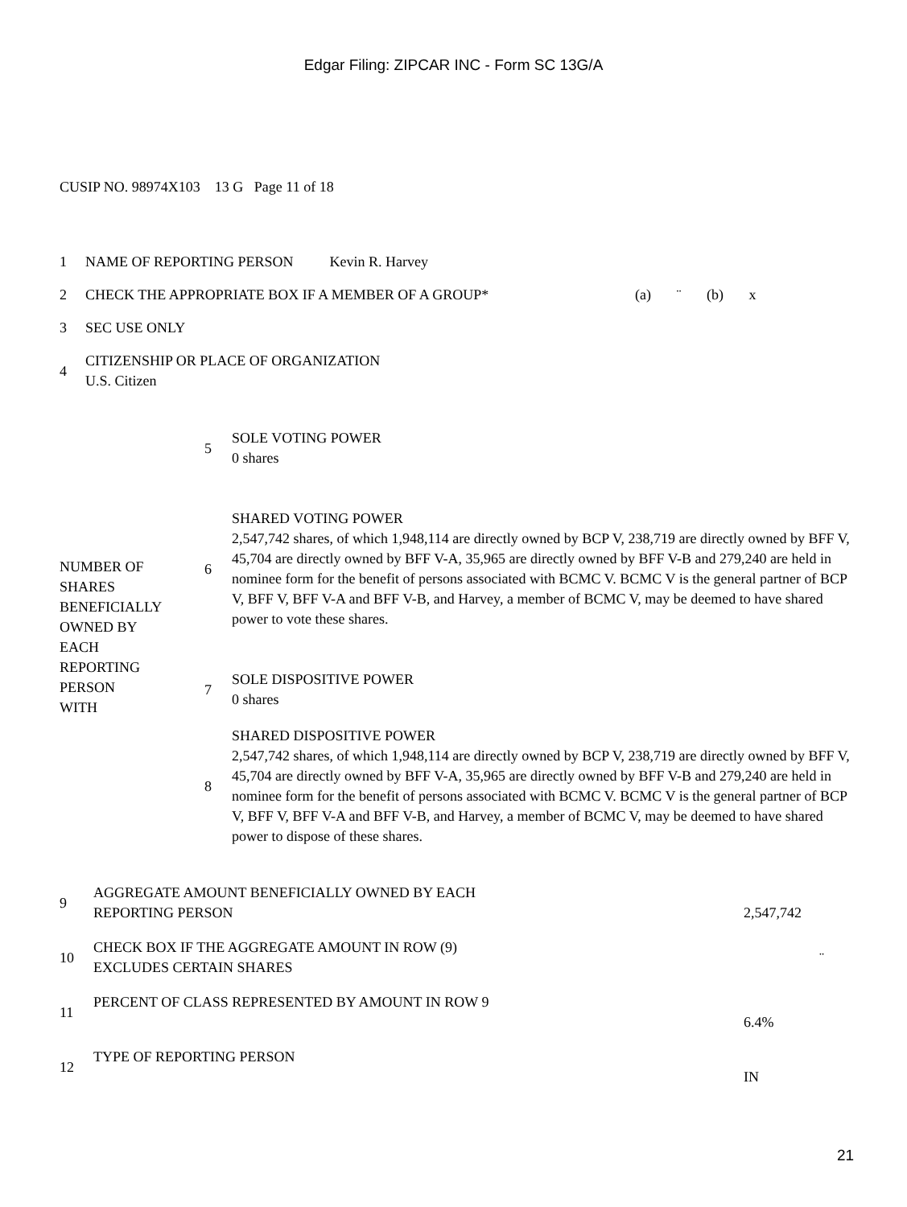Edgar Filing: ZIPCAR INC - Form SC 13G/A
CUSIP NO. 98974X103 13 G Page 11 of 18
| 1 | NAME OF REPORTING PERSON Kevin R. Harvey | |
| 2 | CHECK THE APPROPRIATE BOX IF A MEMBER OF A GROUP* | (a) ¨ (b) x |
| 3 | SEC USE ONLY | |
| 4 | CITIZENSHIP OR PLACE OF ORGANIZATION U.S. Citizen | |
| NUMBER OF SHARES BENEFICIALLY OWNED BY EACH REPORTING PERSON WITH | 5 | SOLE VOTING POWER 0 shares |
| | 6 | SHARED VOTING POWER 2,547,742 shares, of which 1,948,114 are directly owned by BCP V, 238,719 are directly owned by BFF V, 45,704 are directly owned by BFF V-A, 35,965 are directly owned by BFF V-B and 279,240 are held in nominee form for the benefit of persons associated with BCMC V. BCMC V is the general partner of BCP V, BFF V, BFF V-A and BFF V-B, and Harvey, a member of BCMC V, may be deemed to have shared power to vote these shares. |
| | 7 | SOLE DISPOSITIVE POWER 0 shares |
| | 8 | SHARED DISPOSITIVE POWER 2,547,742 shares, of which 1,948,114 are directly owned by BCP V, 238,719 are directly owned by BFF V, 45,704 are directly owned by BFF V-A, 35,965 are directly owned by BFF V-B and 279,240 are held in nominee form for the benefit of persons associated with BCMC V. BCMC V is the general partner of BCP V, BFF V, BFF V-A and BFF V-B, and Harvey, a member of BCMC V, may be deemed to have shared power to dispose of these shares. |
| 9 | AGGREGATE AMOUNT BENEFICIALLY OWNED BY EACH REPORTING PERSON | 2,547,742 |
| 10 | CHECK BOX IF THE AGGREGATE AMOUNT IN ROW (9) EXCLUDES CERTAIN SHARES | ¨ |
| 11 | PERCENT OF CLASS REPRESENTED BY AMOUNT IN ROW 9 | 6.4% |
| 12 | TYPE OF REPORTING PERSON | IN |
21